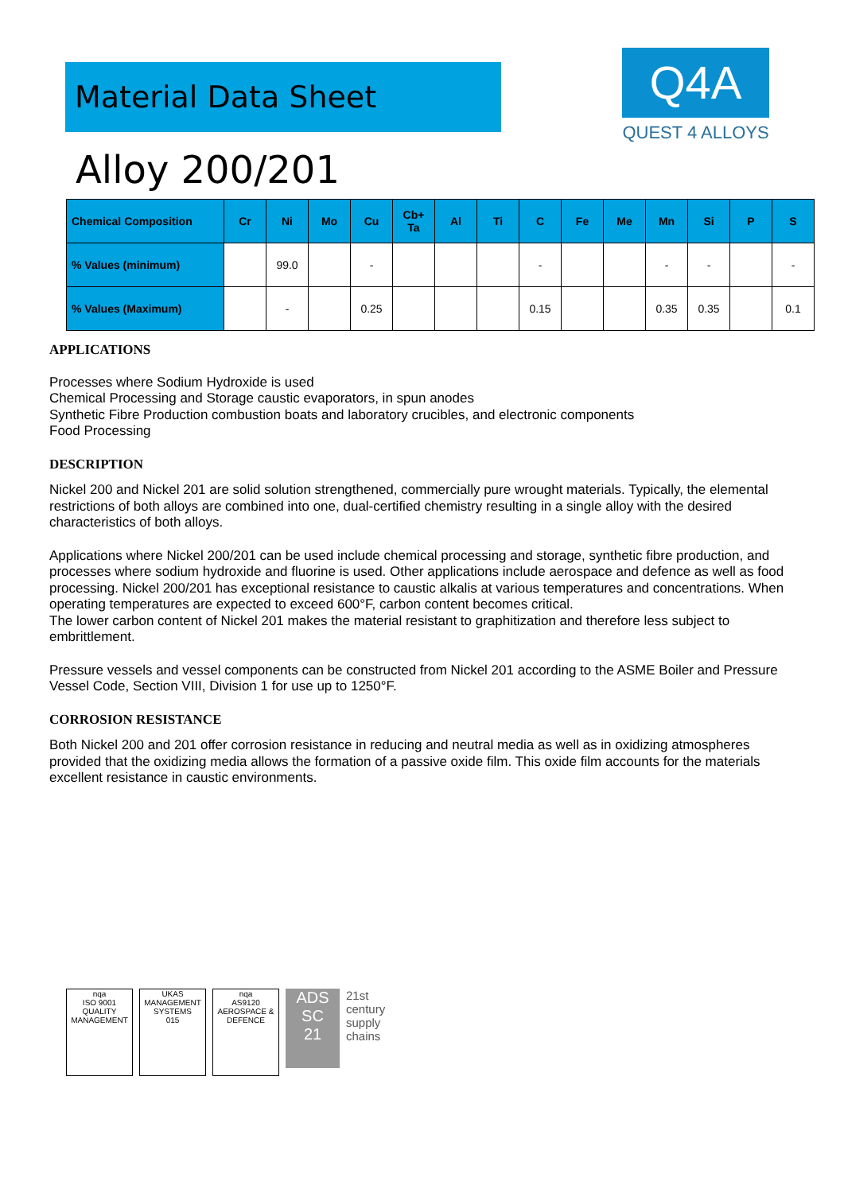Material Data Sheet
Q4A
QUEST 4 ALLOYS
Alloy 200/201
| Chemical Composition | Cr | Ni | Mo | Cu | Cb+ Ta | Al | Ti | C | Fe | Me | Mn | Si | P | S |
| --- | --- | --- | --- | --- | --- | --- | --- | --- | --- | --- | --- | --- | --- | --- |
| % Values (minimum) | | 99.0 | | - | | | | - | | | - | - | | - |
| % Values (Maximum) | | - | | 0.25 | | | | 0.15 | | | 0.35 | 0.35 | | 0.1 |
APPLICATIONS
Processes where Sodium Hydroxide is used
Chemical Processing and Storage caustic evaporators, in spun anodes
Synthetic Fibre Production combustion boats and laboratory crucibles, and electronic components
Food Processing
DESCRIPTION
Nickel 200 and Nickel 201 are solid solution strengthened, commercially pure wrought materials. Typically, the elemental restrictions of both alloys are combined into one, dual-certified chemistry resulting in a single alloy with the desired characteristics of both alloys.
Applications where Nickel 200/201 can be used include chemical processing and storage, synthetic fibre production, and processes where sodium hydroxide and fluorine is used. Other applications include aerospace and defence as well as food processing. Nickel 200/201 has exceptional resistance to caustic alkalis at various temperatures and concentrations. When operating temperatures are expected to exceed 600°F, carbon content becomes critical.
The lower carbon content of Nickel 201 makes the material resistant to graphitization and therefore less subject to embrittlement.
Pressure vessels and vessel components can be constructed from Nickel 201 according to the ASME Boiler and Pressure Vessel Code, Section VIII, Division 1 for use up to 1250°F.
CORROSION RESISTANCE
Both Nickel 200 and 201 offer corrosion resistance in reducing and neutral media as well as in oxidizing atmospheres provided that the oxidizing media allows the formation of a passive oxide film. This oxide film accounts for the materials excellent resistance in caustic environments.
nqa
ISO 9001
QUALITY MANAGEMENT
UKAS
MANAGEMENT SYSTEMS
015
nqa
AS9120
AEROSPACE & DEFENCE
ADS
SC
21
21st
century
supply
chains